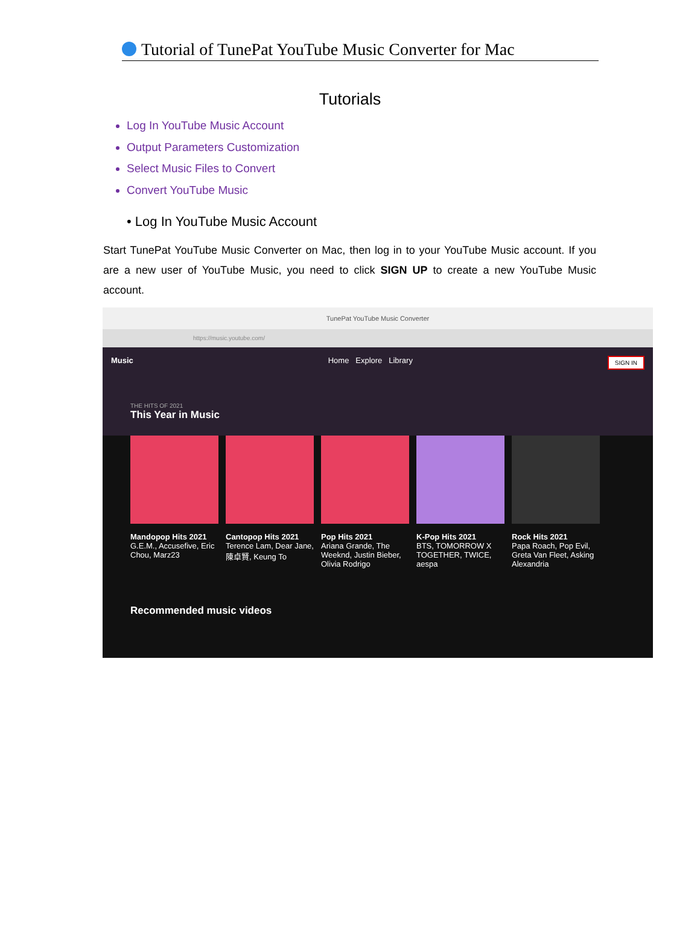Tutorial of TunePat YouTube Music Converter for Mac
Tutorials
Log In YouTube Music Account
Output Parameters Customization
Select Music Files to Convert
Convert YouTube Music
• Log In YouTube Music Account
Start TunePat YouTube Music Converter on Mac, then log in to your YouTube Music account. If you are a new user of YouTube Music, you need to click SIGN UP to create a new YouTube Music account.
TunePat YouTube Music Converter
https://music.youtube.com/
Music Home Explore Library SIGN IN
THE HITS OF 2021
This Year in Music
Mandopop Hits 2021
G.E.M., Accusefive, Eric Chou, Marz23
Cantopop Hits 2021
Terence Lam, Dear Jane, 陳卓賢, Keung To
Pop Hits 2021
Ariana Grande, The Weeknd, Justin Bieber, Olivia Rodrigo
K-Pop Hits 2021
BTS, TOMORROW X TOGETHER, TWICE, aespa
Rock Hits 2021
Papa Roach, Pop Evil, Greta Van Fleet, Asking Alexandria
Recommended music videos